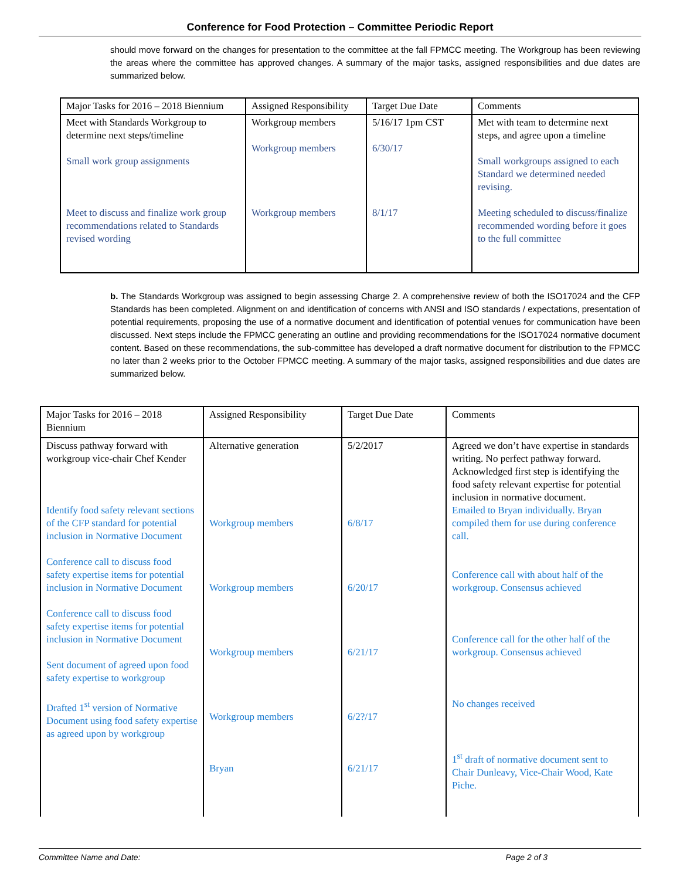Conference for Food Protection – Committee Periodic Report
should move forward on the changes for presentation to the committee at the fall FPMCC meeting. The Workgroup has been reviewing the areas where the committee has approved changes. A summary of the major tasks, assigned responsibilities and due dates are summarized below.
| Major Tasks for 2016 – 2018 Biennium | Assigned Responsibility | Target Due Date | Comments |
| Meet with Standards Workgroup to determine next steps/timeline Small work group assignments Meet to discuss and finalize work group recommendations related to Standards revised wording | Workgroup members Workgroup members Workgroup members | 5/16/17 1pm CST 6/30/17 8/1/17 | Met with team to determine next steps, and agree upon a timeline Small workgroups assigned to each Standard we determined needed revising. Meeting scheduled to discuss/finalize recommended wording before it goes to the full committee |
b. The Standards Workgroup was assigned to begin assessing Charge 2. A comprehensive review of both the ISO17024 and the CFP Standards has been completed. Alignment on and identification of concerns with ANSI and ISO standards / expectations, presentation of potential requirements, proposing the use of a normative document and identification of potential venues for communication have been discussed. Next steps include the FPMCC generating an outline and providing recommendations for the ISO17024 normative document content. Based on these recommendations, the sub-committee has developed a draft normative document for distribution to the FPMCC no later than 2 weeks prior to the October FPMCC meeting. A summary of the major tasks, assigned responsibilities and due dates are summarized below.
| Major Tasks for 2016 – 2018 Biennium | Assigned Responsibility | Target Due Date | Comments |
| Discuss pathway forward with workgroup vice-chair Chef Kender Identify food safety relevant sections of the CFP standard for potential inclusion in Normative Document Conference call to discuss food safety expertise items for potential inclusion in Normative Document Conference call to discuss food safety expertise items for potential inclusion in Normative Document Sent document of agreed upon food safety expertise to workgroup Drafted 1<sup>st</sup> version of Normative Document using food safety expertise as agreed upon by workgroup | Alternative generation Workgroup members Workgroup members Workgroup members Workgroup members Bryan | 5/2/2017 6/8/17 6/20/17 6/21/17 6/2?/17 6/21/17 | Agreed we don’t have expertise in standards writing. No perfect pathway forward. Acknowledged first step is identifying the food safety relevant expertise for potential inclusion in normative document. Emailed to Bryan individually. Bryan compiled them for use during conference call. Conference call with about half of the workgroup. Consensus achieved Conference call for the other half of the workgroup. Consensus achieved No changes received 1<sup>st</sup> draft of normative document sent to Chair Dunleavy, Vice-Chair Wood, Kate Piche. |
Committee Name and Date: Page 2 of 3